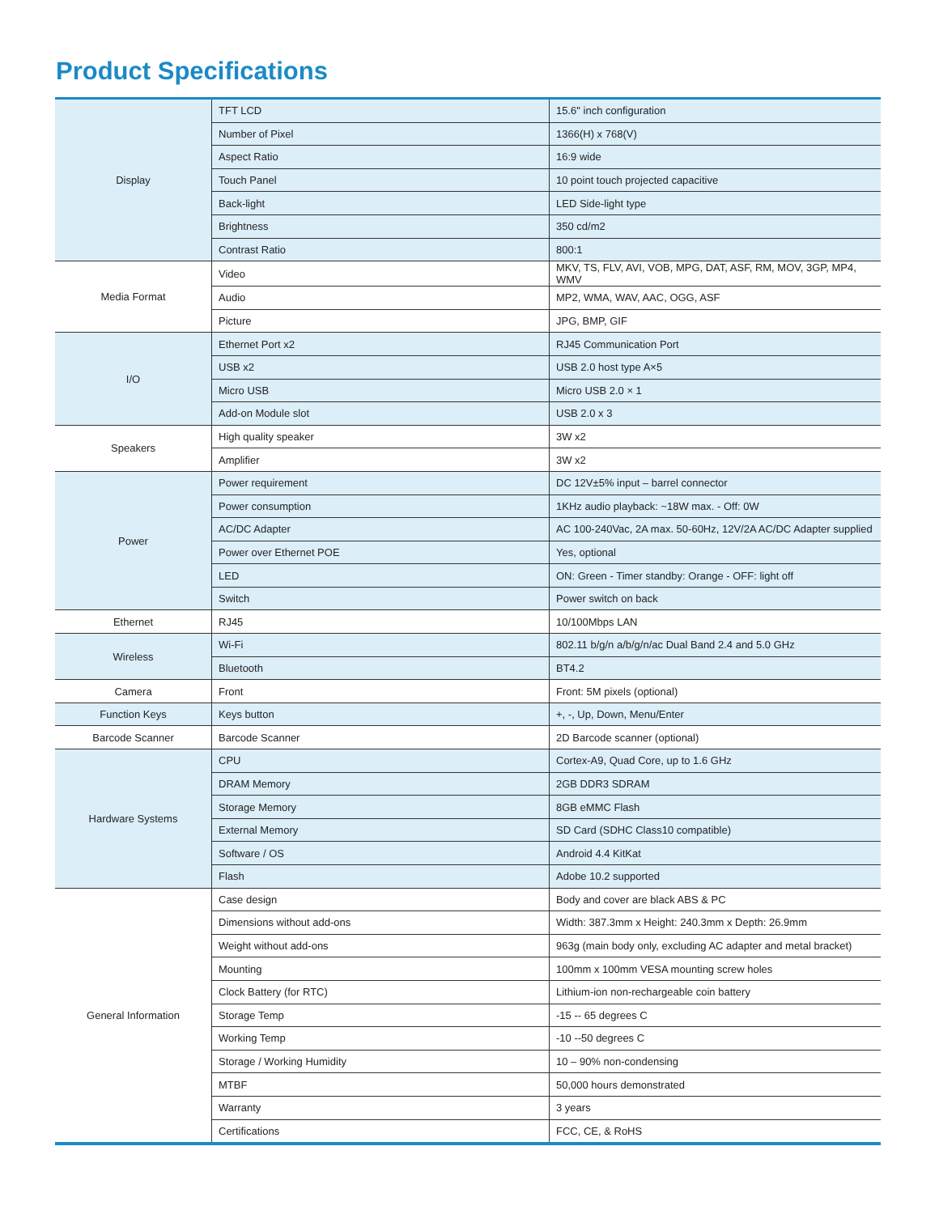Product Specifications
| Display | TFT LCD | 15.6" inch configuration |
| | Number of Pixel | 1366(H) x 768(V) |
| | Aspect Ratio | 16:9 wide |
| | Touch Panel | 10 point touch projected capacitive |
| | Back-light | LED Side-light type |
| | Brightness | 350 cd/m2 |
| | Contrast Ratio | 800:1 |
| Media Format | Video | MKV, TS, FLV, AVI, VOB, MPG, DAT, ASF, RM, MOV, 3GP, MP4, WMV |
| | Audio | MP2, WMA, WAV, AAC, OGG, ASF |
| | Picture | JPG, BMP, GIF |
| I/O | Ethernet Port x2 | RJ45 Communication Port |
| | USB x2 | USB 2.0 host type A×5 |
| | Micro USB | Micro USB 2.0 × 1 |
| | Add-on Module slot | USB 2.0 x 3 |
| Speakers | High quality speaker | 3W x2 |
| | Amplifier | 3W x2 |
| Power | Power requirement | DC 12V±5% input – barrel connector |
| | Power consumption | 1KHz audio playback: ~18W max. - Off: 0W |
| | AC/DC Adapter | AC 100-240Vac, 2A max. 50-60Hz, 12V/2A AC/DC Adapter supplied |
| | Power over Ethernet POE | Yes, optional |
| | LED | ON: Green - Timer standby: Orange - OFF: light off |
| | Switch | Power switch on back |
| Ethernet | RJ45 | 10/100Mbps LAN |
| Wireless | Wi-Fi | 802.11 b/g/n a/b/g/n/ac Dual Band 2.4 and 5.0 GHz |
| | Bluetooth | BT4.2 |
| Camera | Front | Front: 5M pixels (optional) |
| Function Keys | Keys button | +, -, Up, Down, Menu/Enter |
| Barcode Scanner | Barcode Scanner | 2D Barcode scanner (optional) |
| Hardware Systems | CPU | Cortex-A9, Quad Core, up to 1.6 GHz |
| | DRAM Memory | 2GB DDR3 SDRAM |
| | Storage Memory | 8GB eMMC Flash |
| | External Memory | SD Card (SDHC Class10 compatible) |
| | Software / OS | Android 4.4 KitKat |
| | Flash | Adobe 10.2 supported |
| General Information | Case design | Body and cover are black ABS & PC |
| | Dimensions without add-ons | Width: 387.3mm x Height: 240.3mm x Depth: 26.9mm |
| | Weight without add-ons | 963g (main body only, excluding AC adapter and metal bracket) |
| | Mounting | 100mm x 100mm VESA mounting screw holes |
| | Clock Battery (for RTC) | Lithium-ion non-rechargeable coin battery |
| | Storage Temp | -15 -- 65 degrees C |
| | Working Temp | -10 --50 degrees C |
| | Storage / Working Humidity | 10 – 90% non-condensing |
| | MTBF | 50,000 hours demonstrated |
| | Warranty | 3 years |
| | Certifications | FCC, CE, & RoHS |